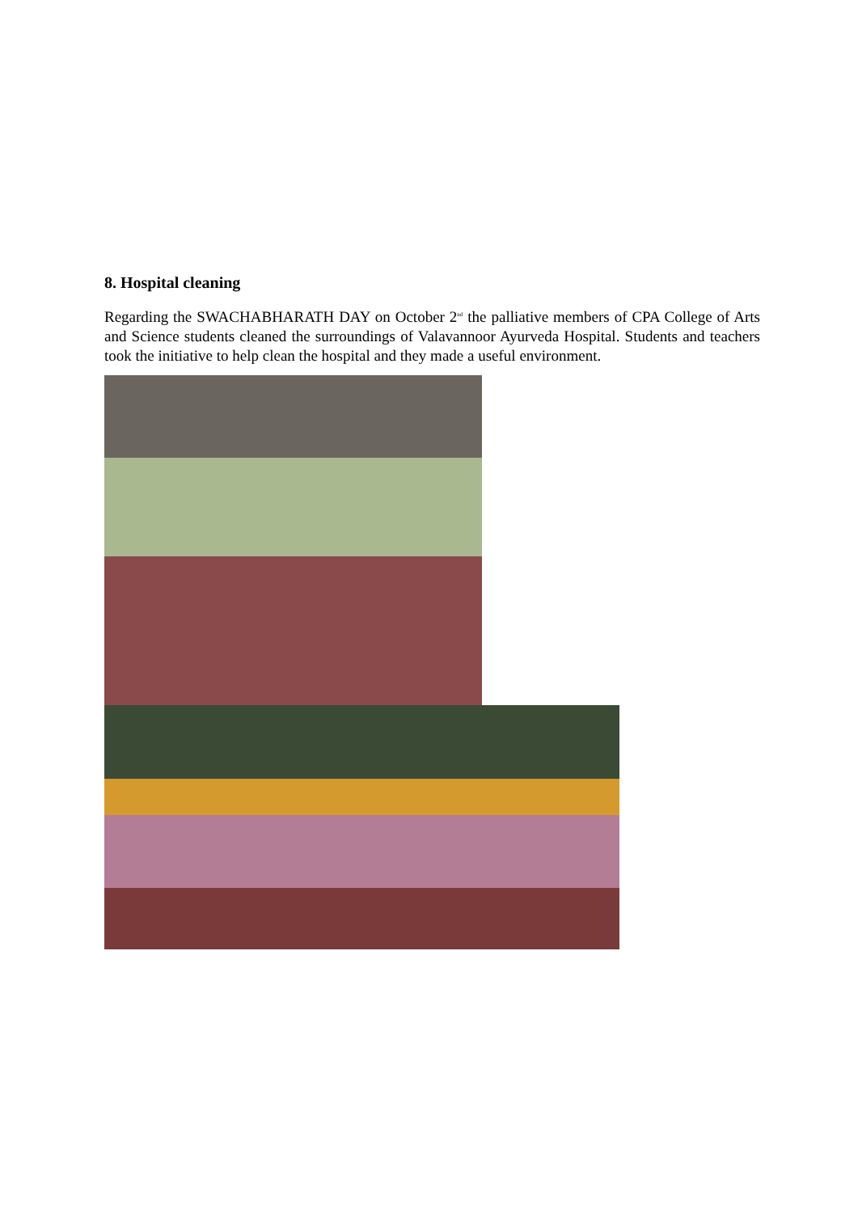8. Hospital cleaning
Regarding the SWACHABHARATH DAY on October 2<sup>nd</sup> the palliative members of CPA College of Arts and Science students cleaned the surroundings of Valavannoor Ayurveda Hospital. Students and teachers took the initiative to help clean the hospital and they made a useful environment.